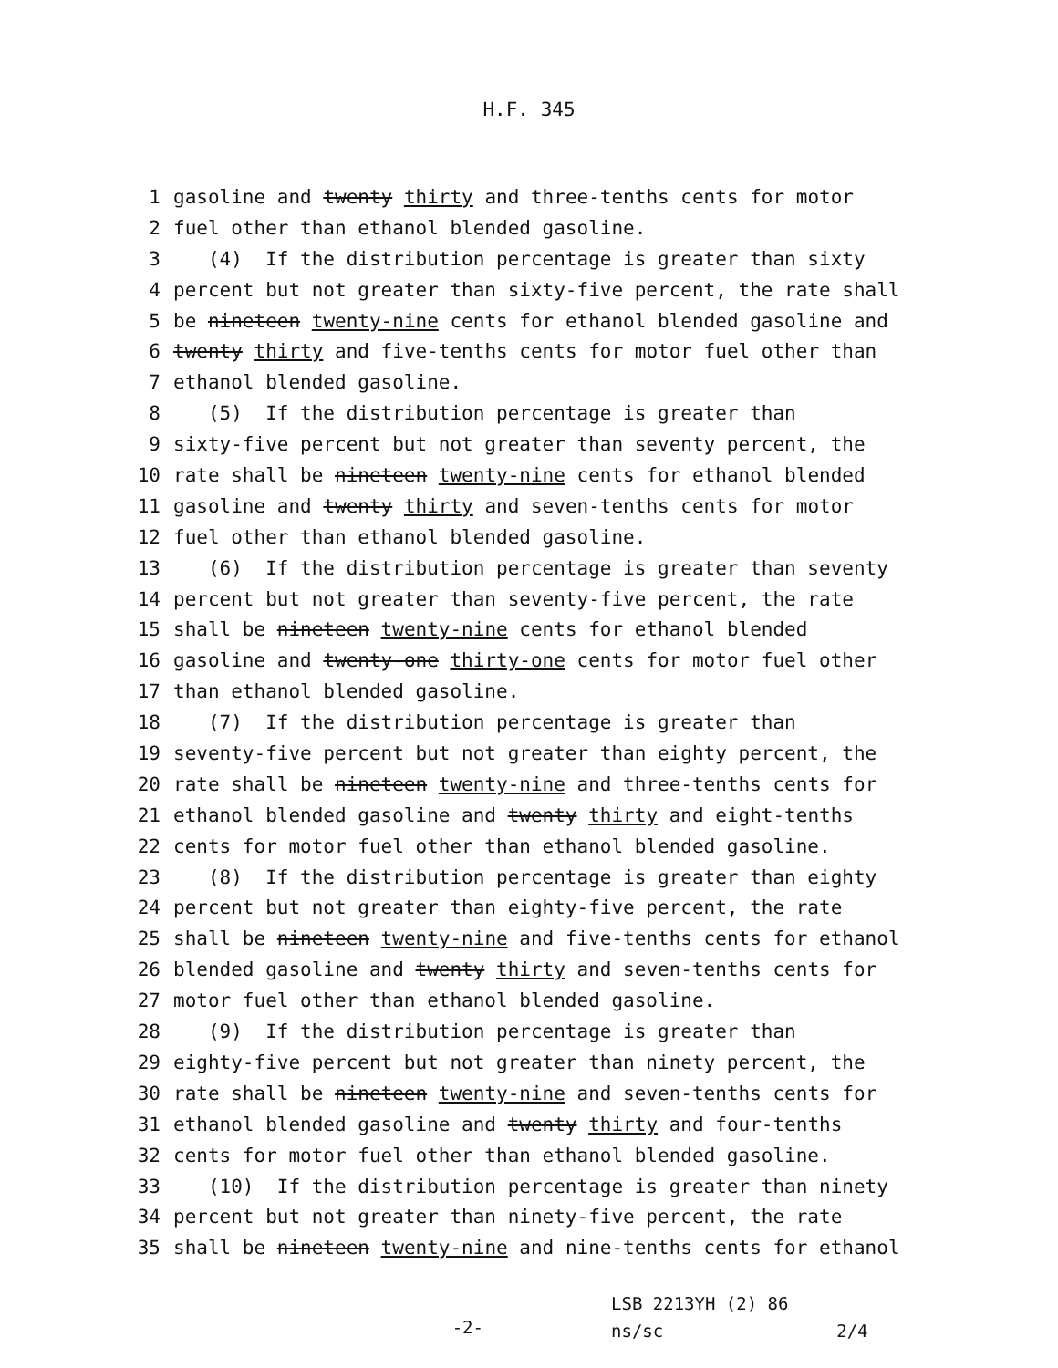H.F. 345
1 gasoline and twenty thirty and three-tenths cents for motor
2 fuel other than ethanol blended gasoline.
3 (4) If the distribution percentage is greater than sixty
4 percent but not greater than sixty-five percent, the rate shall
5 be nineteen twenty-nine cents for ethanol blended gasoline and
6 twenty thirty and five-tenths cents for motor fuel other than
7 ethanol blended gasoline.
8 (5) If the distribution percentage is greater than
9 sixty-five percent but not greater than seventy percent, the
10 rate shall be nineteen twenty-nine cents for ethanol blended
11 gasoline and twenty thirty and seven-tenths cents for motor
12 fuel other than ethanol blended gasoline.
13 (6) If the distribution percentage is greater than seventy
14 percent but not greater than seventy-five percent, the rate
15 shall be nineteen twenty-nine cents for ethanol blended
16 gasoline and twenty-one thirty-one cents for motor fuel other
17 than ethanol blended gasoline.
18 (7) If the distribution percentage is greater than
19 seventy-five percent but not greater than eighty percent, the
20 rate shall be nineteen twenty-nine and three-tenths cents for
21 ethanol blended gasoline and twenty thirty and eight-tenths
22 cents for motor fuel other than ethanol blended gasoline.
23 (8) If the distribution percentage is greater than eighty
24 percent but not greater than eighty-five percent, the rate
25 shall be nineteen twenty-nine and five-tenths cents for ethanol
26 blended gasoline and twenty thirty and seven-tenths cents for
27 motor fuel other than ethanol blended gasoline.
28 (9) If the distribution percentage is greater than
29 eighty-five percent but not greater than ninety percent, the
30 rate shall be nineteen twenty-nine and seven-tenths cents for
31 ethanol blended gasoline and twenty thirty and four-tenths
32 cents for motor fuel other than ethanol blended gasoline.
33 (10) If the distribution percentage is greater than ninety
34 percent but not greater than ninety-five percent, the rate
35 shall be nineteen twenty-nine and nine-tenths cents for ethanol
-2-
LSB 2213YH (2) 86
ns/sc 2/4